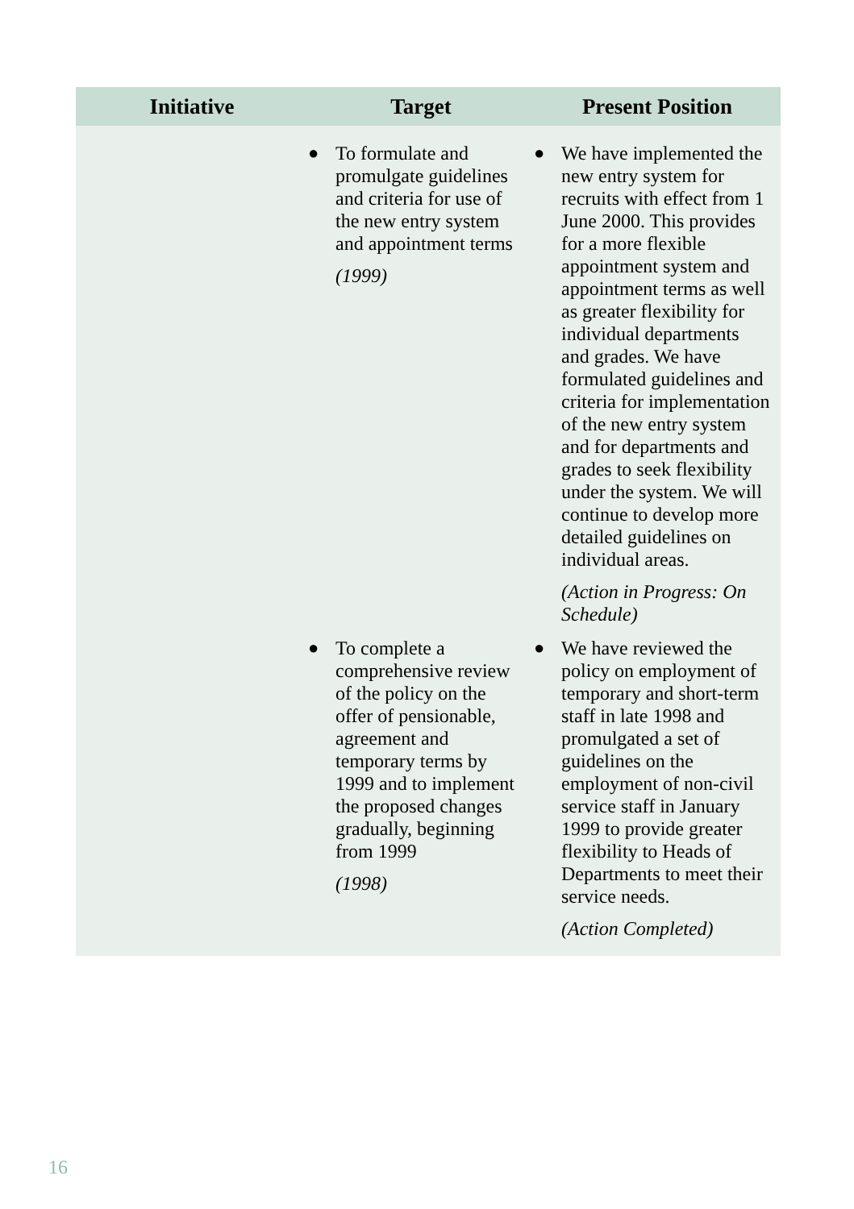| Initiative | Target | Present Position |
| --- | --- | --- |
| | ● To formulate and promulgate guidelines and criteria for use of the new entry system and appointment terms (1999) | ● We have implemented the new entry system for recruits with effect from 1 June 2000. This provides for a more flexible appointment system and appointment terms as well as greater flexibility for individual departments and grades. We have formulated guidelines and criteria for implementation of the new entry system and for departments and grades to seek flexibility under the system. We will continue to develop more detailed guidelines on individual areas. (Action in Progress: On Schedule) |
| | ● To complete a comprehensive review of the policy on the offer of pensionable, agreement and temporary terms by 1999 and to implement the proposed changes gradually, beginning from 1999 (1998) | ● We have reviewed the policy on employment of temporary and short-term staff in late 1998 and promulgated a set of guidelines on the employment of non-civil service staff in January 1999 to provide greater flexibility to Heads of Departments to meet their service needs. (Action Completed) |
16